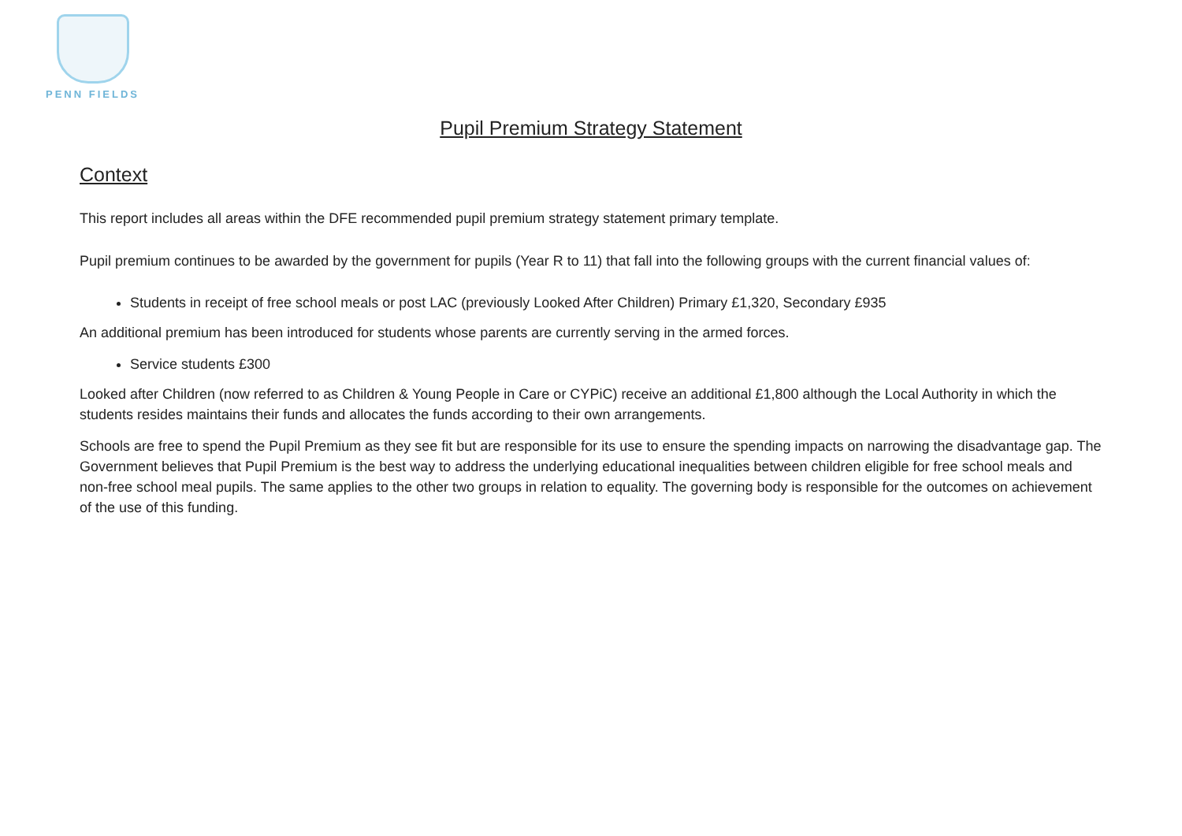PENN FIELDS
Pupil Premium Strategy Statement
Context
This report includes all areas within the DFE recommended pupil premium strategy statement primary template.
Pupil premium continues to be awarded by the government for pupils (Year R to 11) that fall into the following groups with the current financial values of:
Students in receipt of free school meals or post LAC (previously Looked After Children) Primary £1,320, Secondary £935
An additional premium has been introduced for students whose parents are currently serving in the armed forces.
Service students £300
Looked after Children (now referred to as Children & Young People in Care or CYPiC) receive an additional £1,800 although the Local Authority in which the students resides maintains their funds and allocates the funds according to their own arrangements.
Schools are free to spend the Pupil Premium as they see fit but are responsible for its use to ensure the spending impacts on narrowing the disadvantage gap. The Government believes that Pupil Premium is the best way to address the underlying educational inequalities between children eligible for free school meals and non-free school meal pupils. The same applies to the other two groups in relation to equality. The governing body is responsible for the outcomes on achievement of the use of this funding.